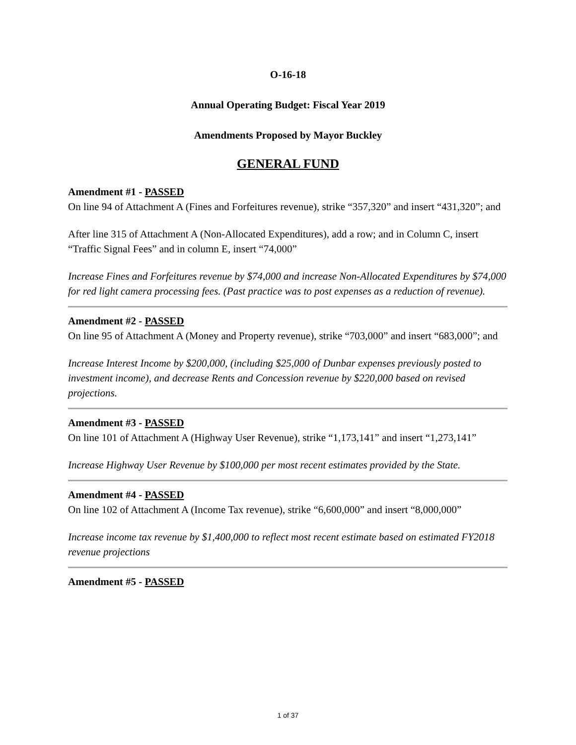O-16-18
Annual Operating Budget: Fiscal Year 2019
Amendments Proposed by Mayor Buckley
GENERAL FUND
Amendment #1 - PASSED
On line 94 of Attachment A (Fines and Forfeitures revenue), strike “357,320” and insert “431,320”; and
After line 315 of Attachment A (Non-Allocated Expenditures), add a row; and in Column C, insert “Traffic Signal Fees” and in column E, insert “74,000”
Increase Fines and Forfeitures revenue by $74,000 and increase Non-Allocated Expenditures by $74,000 for red light camera processing fees. (Past practice was to post expenses as a reduction of revenue).
Amendment #2 - PASSED
On line 95 of Attachment A (Money and Property revenue), strike “703,000” and insert “683,000”; and
Increase Interest Income by $200,000, (including $25,000 of Dunbar expenses previously posted to investment income), and decrease Rents and Concession revenue by $220,000 based on revised projections.
Amendment #3 - PASSED
On line 101 of Attachment A (Highway User Revenue), strike “1,173,141” and insert “1,273,141”
Increase Highway User Revenue by $100,000 per most recent estimates provided by the State.
Amendment #4 - PASSED
On line 102 of Attachment A (Income Tax revenue), strike “6,600,000” and insert “8,000,000”
Increase income tax revenue by $1,400,000 to reflect most recent estimate based on estimated FY2018 revenue projections
Amendment #5 - PASSED
1 of 37